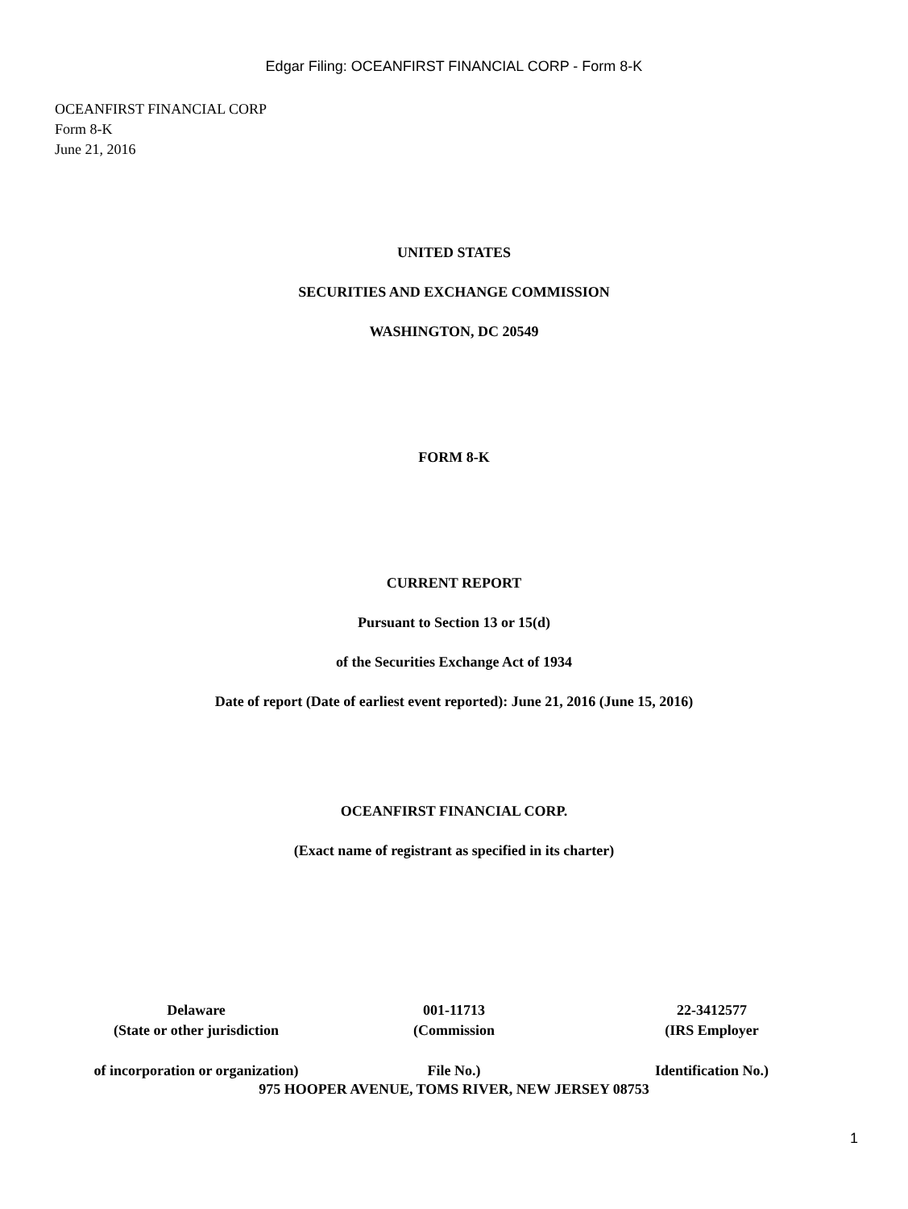Edgar Filing: OCEANFIRST FINANCIAL CORP - Form 8-K
OCEANFIRST FINANCIAL CORP
Form 8-K
June 21, 2016
UNITED STATES
SECURITIES AND EXCHANGE COMMISSION
WASHINGTON, DC 20549
FORM 8-K
CURRENT REPORT
Pursuant to Section 13 or 15(d)
of the Securities Exchange Act of 1934
Date of report (Date of earliest event reported): June 21, 2016 (June 15, 2016)
OCEANFIRST FINANCIAL CORP.
(Exact name of registrant as specified in its charter)
| Delaware | 001-11713 | 22-3412577 |
| (State or other jurisdiction | (Commission | (IRS Employer |
| of incorporation or organization) | File No.) | Identification No.) |
975 HOOPER AVENUE, TOMS RIVER, NEW JERSEY 08753
1